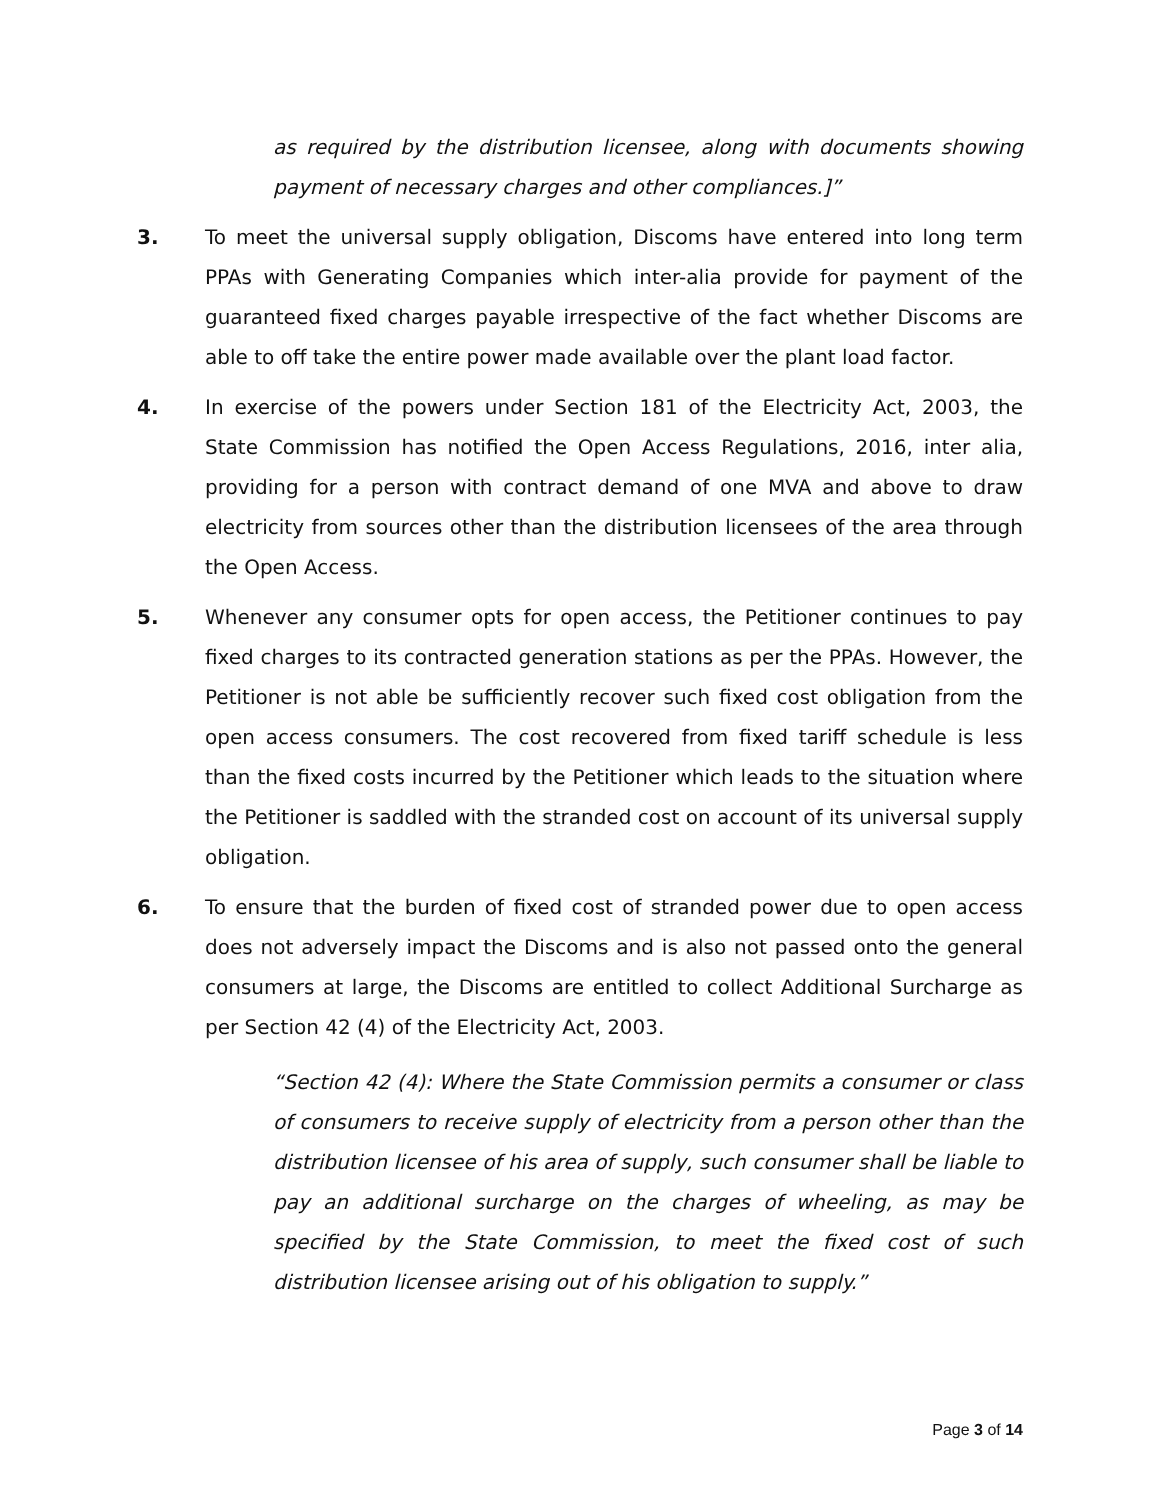as required by the distribution licensee, along with documents showing payment of necessary charges and other compliances.]”
3. To meet the universal supply obligation, Discoms have entered into long term PPAs with Generating Companies which inter-alia provide for payment of the guaranteed fixed charges payable irrespective of the fact whether Discoms are able to off take the entire power made available over the plant load factor.
4. In exercise of the powers under Section 181 of the Electricity Act, 2003, the State Commission has notified the Open Access Regulations, 2016, inter alia, providing for a person with contract demand of one MVA and above to draw electricity from sources other than the distribution licensees of the area through the Open Access.
5. Whenever any consumer opts for open access, the Petitioner continues to pay fixed charges to its contracted generation stations as per the PPAs. However, the Petitioner is not able be sufficiently recover such fixed cost obligation from the open access consumers. The cost recovered from fixed tariff schedule is less than the fixed costs incurred by the Petitioner which leads to the situation where the Petitioner is saddled with the stranded cost on account of its universal supply obligation.
6. To ensure that the burden of fixed cost of stranded power due to open access does not adversely impact the Discoms and is also not passed onto the general consumers at large, the Discoms are entitled to collect Additional Surcharge as per Section 42 (4) of the Electricity Act, 2003.
“Section 42 (4): Where the State Commission permits a consumer or class of consumers to receive supply of electricity from a person other than the distribution licensee of his area of supply, such consumer shall be liable to pay an additional surcharge on the charges of wheeling, as may be specified by the State Commission, to meet the fixed cost of such distribution licensee arising out of his obligation to supply.”
Page 3 of 14